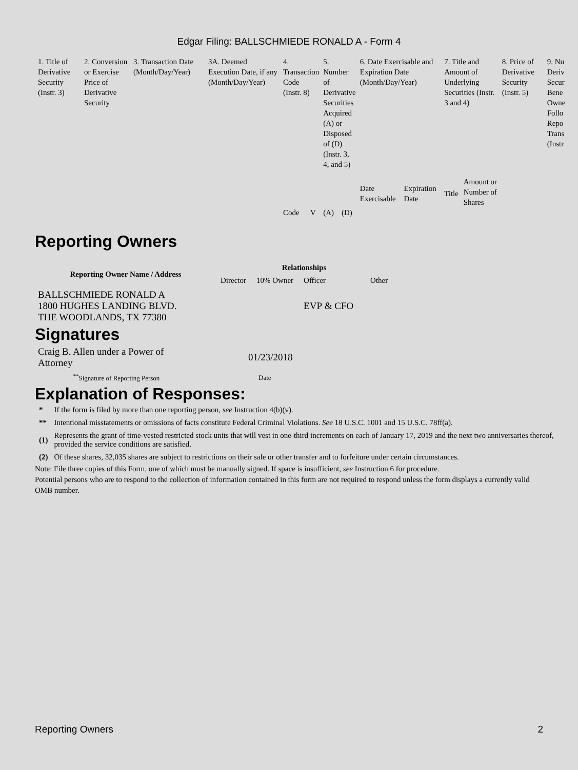Edgar Filing: BALLSCHMIEDE RONALD A - Form 4
| 1. Title of Derivative Security (Instr. 3) | 2. Conversion or Exercise Price of Derivative Security | 3. Transaction Date (Month/Day/Year) | 3A. Deemed Execution Date, if any (Month/Day/Year) | 4. Transaction Code (Instr. 8) | | 5. Number of Derivative Securities Acquired (A) or Disposed of (D) (Instr. 3, 4, and 5) | | 6. Date Exercisable and Expiration Date (Month/Day/Year) | | 7. Title and Amount of Underlying Securities (Instr. 3 and 4) | | 8. Price of Derivative Security (Instr. 5) | 9. Nu Deriv Secur Bene Owne Follo Repo Trans (Instr |
| --- | --- | --- | --- | --- | --- | --- | --- | --- | --- | --- | --- | --- | --- |
| | | | | | | | | Date Exercisable | Expiration Date | Title | Amount or Number of Shares | | |
| | | | | Code | V | (A) | (D) | | | | | | |
Reporting Owners
| Reporting Owner Name / Address | Relationships | | | |
| --- | --- | --- | --- | --- |
| | Director | 10% Owner | Officer | Other |
| BALLSCHMIEDE RONALD A 1800 HUGHES LANDING BLVD. THE WOODLANDS, TX 77380 | | | EVP & CFO | |
Signatures
| Craig B. Allen under a Power of Attorney | 01/23/2018 |
| <sup>**</sup> Signature of Reporting Person | Date |
Explanation of Responses:
| * | If the form is filed by more than one reporting person, see Instruction 4(b)(v). |
| ** | Intentional misstatements or omissions of facts constitute Federal Criminal Violations. See 18 U.S.C. 1001 and 15 U.S.C. 78ff(a). |
| (1) | Represents the grant of time-vested restricted stock units that will vest in one-third increments on each of January 17, 2019 and the next two anniversaries thereof, provided the service conditions are satisfied. |
| (2) | Of these shares, 32,035 shares are subject to restrictions on their sale or other transfer and to forfeiture under certain circumstances. |
Note: File three copies of this Form, one of which must be manually signed. If space is insufficient, see Instruction 6 for procedure.
Potential persons who are to respond to the collection of information contained in this form are not required to respond unless the form displays a currently valid OMB number.
Reporting Owners 2